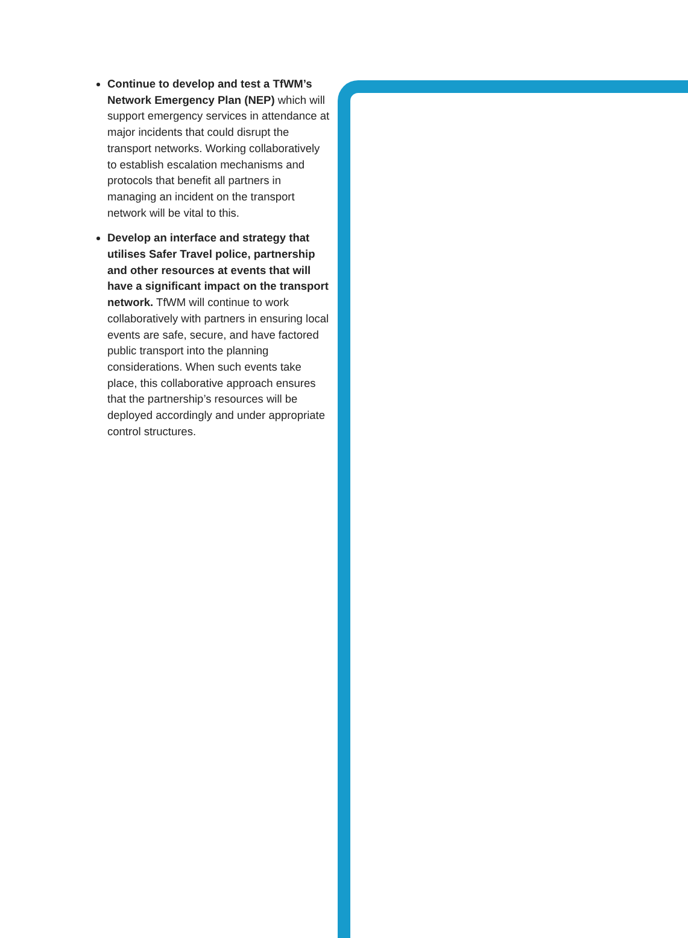Continue to develop and test a TfWM’s Network Emergency Plan (NEP) which will support emergency services in attendance at major incidents that could disrupt the transport networks. Working collaboratively to establish escalation mechanisms and protocols that benefit all partners in managing an incident on the transport network will be vital to this.
Develop an interface and strategy that utilises Safer Travel police, partnership and other resources at events that will have a significant impact on the transport network. TfWM will continue to work collaboratively with partners in ensuring local events are safe, secure, and have factored public transport into the planning considerations. When such events take place, this collaborative approach ensures that the partnership’s resources will be deployed accordingly and under appropriate control structures.